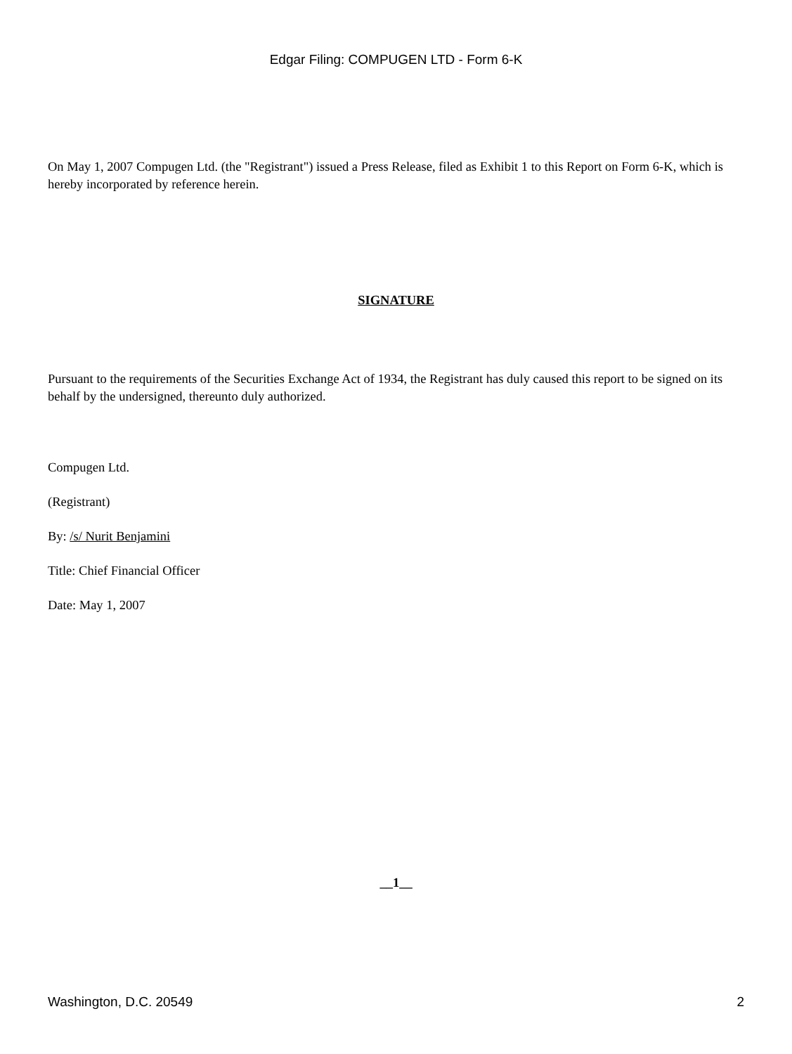Edgar Filing: COMPUGEN LTD - Form 6-K
On May 1, 2007 Compugen Ltd. (the "Registrant") issued a Press Release, filed as Exhibit 1 to this Report on Form 6-K, which is hereby incorporated by reference herein.
SIGNATURE
Pursuant to the requirements of the Securities Exchange Act of 1934, the Registrant has duly caused this report to be signed on its behalf by the undersigned, thereunto duly authorized.
Compugen Ltd.
(Registrant)
By: /s/ Nurit Benjamini
Title: Chief Financial Officer
Date: May 1, 2007
__1__
Washington, D.C. 20549 2